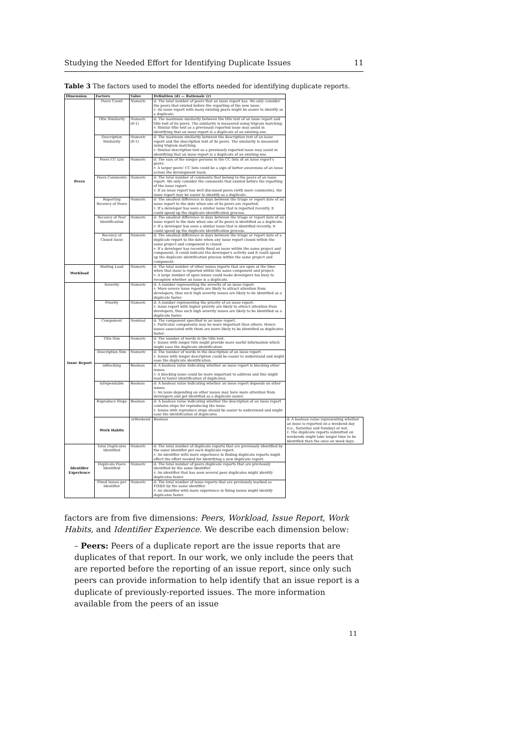Studying the Needed Effort for Identifying Duplicate Issues 11
Table 3 The factors used to model the efforts needed for identifying duplicate reports.
| Dimension | Factors | Value | Definition (d) — Rationale (r) | |
| --- | --- | --- | --- | --- |
| Peers | Peers Count | Numeric | d: The total number of peers that an issue report has. We only consider the peers that existed before the reporting of the new issue. r: An issue report with many existing peers might be easier to identify as a duplicate. | |
| | Title Similarity | Numeric (0-1) | d: The maximum similarity between the title text of an issue report and title text of its peers. The similarity is measured using trigram matching. r: Similar title text as a previously reported issue may assist in identifying that an issue report is a duplicate of an existing one. | |
| | Description Similarity | Numeric (0-1) | d: The maximum similarity between the description text of an issue report and the description text of its peers. The similarity is measured using trigram matching. r: Similar description text as a previously reported issue may assist in identifying that an issue report is a duplicate of an existing one. | |
| | Peers CC List | Numeric | d: The sum of the unique persons in the CC lists of an issue report's peers. r: A larger peers' CC lists could be a sign of better awareness of an issue across the development team. | |
| | Peers Comments | Numeric | d: The total number of comments that belong to the peers of an issue report. We only consider the comments that existed before the reporting of the issue report. r: If an issue report has well discussed peers (with more comments), the issue report may be easier to identify as a duplicate. | |
| | Reporting Recency of Peers | Numeric | d: The smallest difference in days between the triage or report date of an issue report to the date when one of its peers are reported. r: If a developer has seen a similar issue that is reported recently, it could speed up the duplicate identification process. | |
| | Recency of Peer Identification | Numeric | d: The smallest difference in days between the triage or report date of an issue report to the date when one of its peers is identified as a duplicate. r: If a developer has seen a similar issue that is identified recently, it could speed up the duplicate identification process. | |
| | Recency of Closed Issue | Numeric | d: The smallest difference in days between the triage or report date of a duplicate report to the date when any issue report closed within the same project and component is closed. r: If a developer has recently fixed an issue within the same project and component, it could indicate the developer's activity and it could speed up the duplicate identification process within the same project and component. | |
| Workload | Waiting Load | Numeric | d: The total number of other issues reports that are open at the time when that issue is reported within the same component and project. r: A large number of open issues could make developers too busy to recognize whether an issue is a duplicate. | |
| Issue Report | Severity | Numeric | d: A number representing the severity of an issue report. r: More severe issue reports are likely to attract attention from developers, thus such high severity issues are likely to be identified as a duplicate faster. | |
| | Priority | Numeric | d: A number representing the priority of an issue report. r: Issue report with higher priority are likely to attract attention from developers, thus such high severity issues are likely to be identified as a duplicate faster. | |
| | Component | Nominal | d: The component specified in an issue report. r: Particular components may be more important than others. Hence issues associated with them are more likely to be identified as duplicates faster. | |
| | Title Size | Numeric | d: The number of words in the title text. r: Issues with longer title might provide more useful information which might ease the duplicate identification. | |
| | Description Size | Numeric | d: The number of words in the description of an issue report. r: Issues with longer description could be easier to understand and might ease the duplicate identification. | |
| | isBlocking | Boolean | d: A boolean value indicating whether an issue report is blocking other issues. r: A blocking issue could be more important to address and this might lead to faster identification of duplicates. | |
| | isDependable | Boolean | d: A boolean value indicating whether an issue report depends on other issues. r: An issue depending on other issues may have more attention from developers and get identified as a duplicate easier. | |
| | Reproduce Steps | Boolean | d: A boolean value indicating whether the description of an issue report contains steps for reproducing the issue. r: Issues with reproduce steps should be easier to understand and might ease the identification of duplicates. | |
| | Work Habits | isWeekend | Boolean | d: A boolean value representing whether an issue is reported on a weekend day (i.e., Saturday and Sunday) or not. r: The duplicate reports submitted on weekends might take longer time to be identified than the ones on week days. |
| Identifier Experience | Total Duplicates Identified | Numeric | d: The total number of duplicate reports that are previously identified by the same identifier per each duplicate report. r: An identifier with more experience in finding duplicate reports might affect the effort needed for identifying a new duplicate report. | |
| | Duplicate Peers Identified | Numeric | d: The total number of peers duplicate reports that are previously identified by the same identifier. r: An identifier that has seen several peer duplicates might identify duplicates faster. | |
| | Fixed Issues per Identifier | Numeric | d: The total number of issue reports that are previously marked as FIXED by the same identifier. r: An identifier with more experience in fixing issues might identify duplicates faster. | |
factors are from five dimensions: Peers, Workload, Issue Report, Work Habits, and Identifier Experience. We describe each dimension below:
– Peers: Peers of a duplicate report are the issue reports that are duplicates of that report. In our work, we only include the peers that are reported before the reporting of an issue report, since only such peers can provide information to help identify that an issue report is a duplicate of previously-reported issues. The more information available from the peers of an issue
11